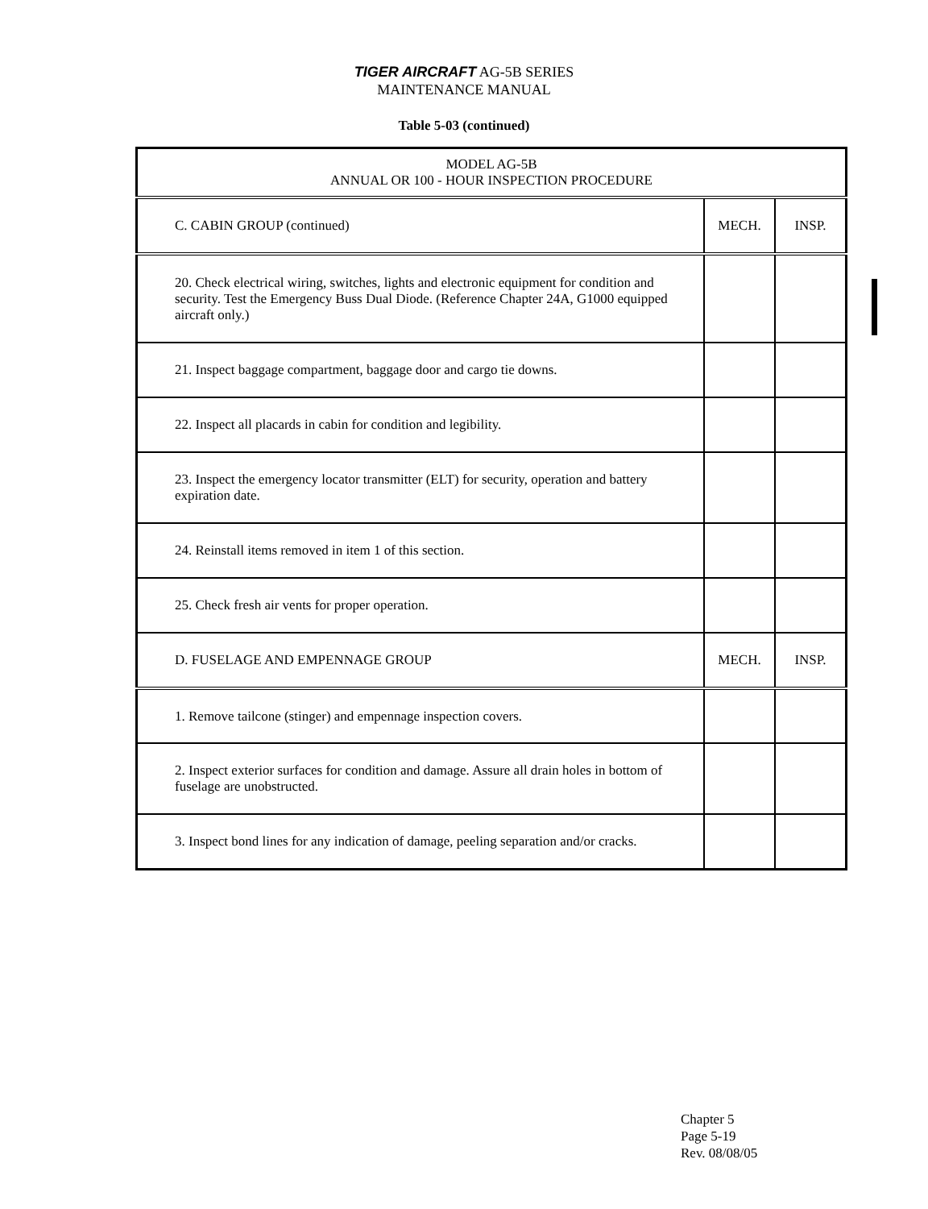TIGER AIRCRAFT AG-5B SERIES
MAINTENANCE MANUAL
Table 5-03 (continued)
| MODEL AG-5B ANNUAL OR 100 - HOUR INSPECTION PROCEDURE | | |
| C. CABIN GROUP (continued) | MECH. | INSP. |
| 20. Check electrical wiring, switches, lights and electronic equipment for condition and security. Test the Emergency Buss Dual Diode. (Reference Chapter 24A, G1000 equipped aircraft only.) | | |
| 21. Inspect baggage compartment, baggage door and cargo tie downs. | | |
| 22. Inspect all placards in cabin for condition and legibility. | | |
| 23. Inspect the emergency locator transmitter (ELT) for security, operation and battery expiration date. | | |
| 24. Reinstall items removed in item 1 of this section. | | |
| 25. Check fresh air vents for proper operation. | | |
| D. FUSELAGE AND EMPENNAGE GROUP | MECH. | INSP. |
| 1. Remove tailcone (stinger) and empennage inspection covers. | | |
| 2. Inspect exterior surfaces for condition and damage. Assure all drain holes in bottom of fuselage are unobstructed. | | |
| 3. Inspect bond lines for any indication of damage, peeling separation and/or cracks. | | |
Chapter 5
Page 5-19
Rev. 08/08/05